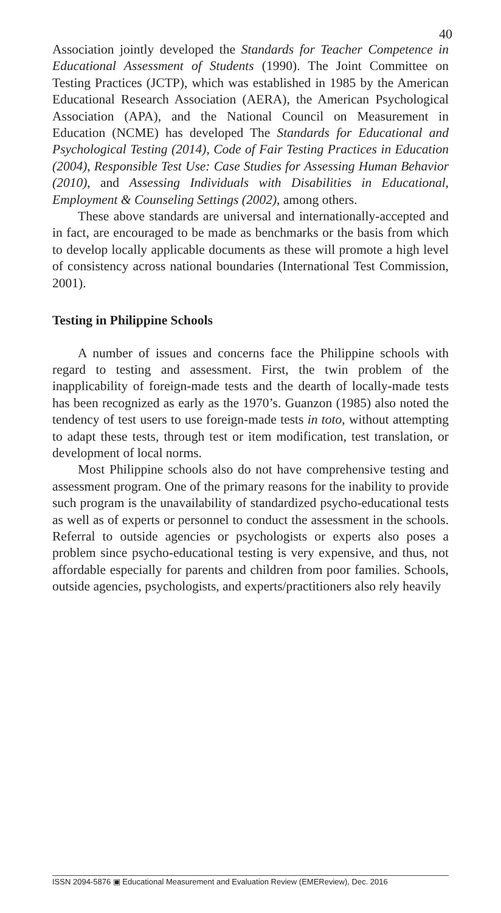40
Association jointly developed the Standards for Teacher Competence in Educational Assessment of Students (1990). The Joint Committee on Testing Practices (JCTP), which was established in 1985 by the American Educational Research Association (AERA), the American Psychological Association (APA), and the National Council on Measurement in Education (NCME) has developed The Standards for Educational and Psychological Testing (2014), Code of Fair Testing Practices in Education (2004), Responsible Test Use: Case Studies for Assessing Human Behavior (2010), and Assessing Individuals with Disabilities in Educational, Employment & Counseling Settings (2002), among others.
These above standards are universal and internationally-accepted and in fact, are encouraged to be made as benchmarks or the basis from which to develop locally applicable documents as these will promote a high level of consistency across national boundaries (International Test Commission, 2001).
Testing in Philippine Schools
A number of issues and concerns face the Philippine schools with regard to testing and assessment. First, the twin problem of the inapplicability of foreign-made tests and the dearth of locally-made tests has been recognized as early as the 1970’s. Guanzon (1985) also noted the tendency of test users to use foreign-made tests in toto, without attempting to adapt these tests, through test or item modification, test translation, or development of local norms.
Most Philippine schools also do not have comprehensive testing and assessment program. One of the primary reasons for the inability to provide such program is the unavailability of standardized psycho-educational tests as well as of experts or personnel to conduct the assessment in the schools. Referral to outside agencies or psychologists or experts also poses a problem since psycho-educational testing is very expensive, and thus, not affordable especially for parents and children from poor families. Schools, outside agencies, psychologists, and experts/practitioners also rely heavily
ISSN 2094-5876 ▣ Educational Measurement and Evaluation Review (EMEReview), Dec. 2016